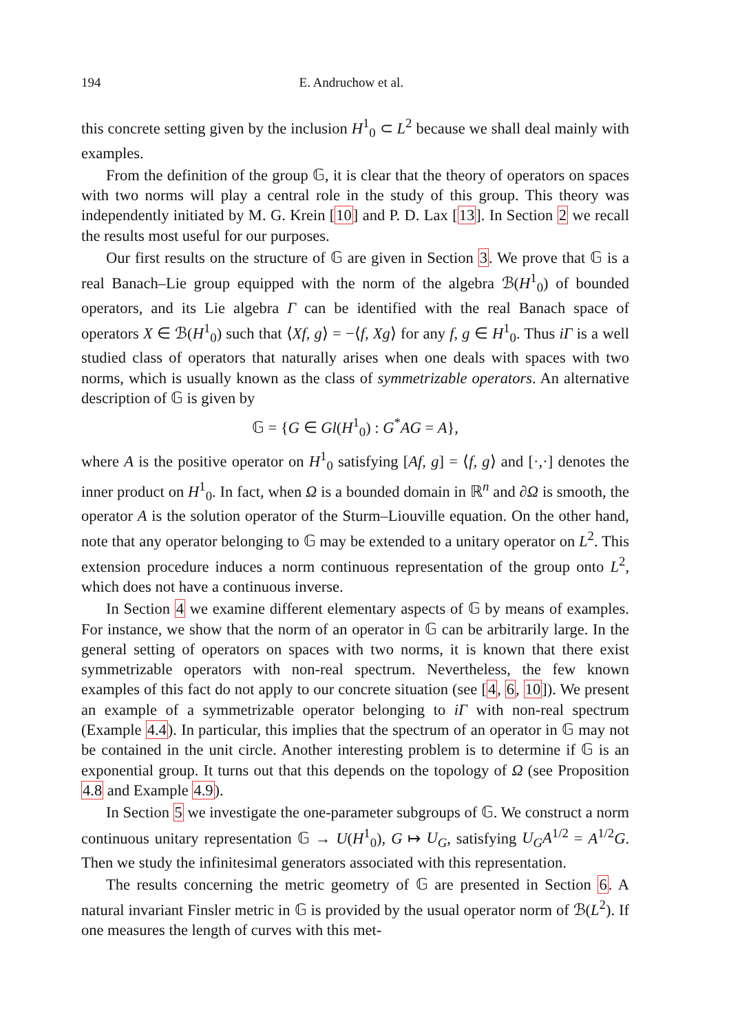194 E. Andruchow et al.
this concrete setting given by the inclusion H<sup>1</sup><sub>0</sub> ⊂ L<sup>2</sup> because we shall deal mainly with examples.
From the definition of the group 𝔾, it is clear that the theory of operators on spaces with two norms will play a central role in the study of this group. This theory was independently initiated by M. G. Krein [10] and P. D. Lax [13]. In Section 2 we recall the results most useful for our purposes.
Our first results on the structure of 𝔾 are given in Section 3. We prove that 𝔾 is a real Banach–Lie group equipped with the norm of the algebra ℬ(H<sup>1</sup><sub>0</sub>) of bounded operators, and its Lie algebra Γ can be identified with the real Banach space of operators X ∈ ℬ(H<sup>1</sup><sub>0</sub>) such that ⟨Xf, g⟩ = −⟨f, Xg⟩ for any f, g ∈ H<sup>1</sup><sub>0</sub>. Thus iΓ is a well studied class of operators that naturally arises when one deals with spaces with two norms, which is usually known as the class of symmetrizable operators. An alternative description of 𝔾 is given by
𝔾 = {G ∈ Gl(H<sup>1</sup><sub>0</sub>) : G<sup>*</sup>AG = A},
where A is the positive operator on H<sup>1</sup><sub>0</sub> satisfying [Af, g] = ⟨f, g⟩ and [·,·] denotes the inner product on H<sup>1</sup><sub>0</sub>. In fact, when Ω is a bounded domain in ℝ<sup>n</sup> and ∂Ω is smooth, the operator A is the solution operator of the Sturm–Liouville equation. On the other hand, note that any operator belonging to 𝔾 may be extended to a unitary operator on L<sup>2</sup>. This extension procedure induces a norm continuous representation of the group onto L<sup>2</sup>, which does not have a continuous inverse.
In Section 4 we examine different elementary aspects of 𝔾 by means of examples. For instance, we show that the norm of an operator in 𝔾 can be arbitrarily large. In the general setting of operators on spaces with two norms, it is known that there exist symmetrizable operators with non-real spectrum. Nevertheless, the few known examples of this fact do not apply to our concrete situation (see [4, 6, 10]). We present an example of a symmetrizable operator belonging to iΓ with non-real spectrum (Example 4.4). In particular, this implies that the spectrum of an operator in 𝔾 may not be contained in the unit circle. Another interesting problem is to determine if 𝔾 is an exponential group. It turns out that this depends on the topology of Ω (see Proposition 4.8 and Example 4.9).
In Section 5 we investigate the one-parameter subgroups of 𝔾. We construct a norm continuous unitary representation 𝔾 → U(H<sup>1</sup><sub>0</sub>), G ↦ U<sub>G</sub>, satisfying U<sub>G</sub>A<sup>1/2</sup> = A<sup>1/2</sup>G. Then we study the infinitesimal generators associated with this representation.
The results concerning the metric geometry of 𝔾 are presented in Section 6. A natural invariant Finsler metric in 𝔾 is provided by the usual operator norm of ℬ(L<sup>2</sup>). If one measures the length of curves with this met-